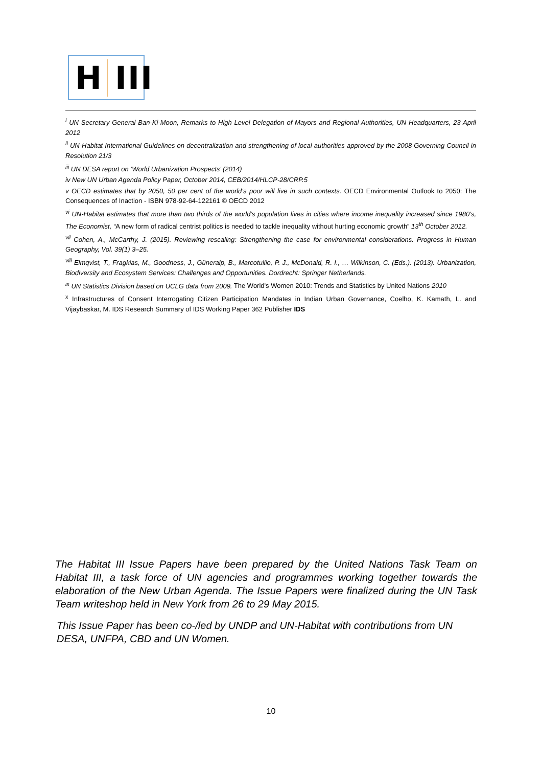H III
<sup>i</sup> UN Secretary General Ban-Ki-Moon, Remarks to High Level Delegation of Mayors and Regional Authorities, UN Headquarters, 23 April 2012
<sup>ii</sup> UN-Habitat International Guidelines on decentralization and strengthening of local authorities approved by the 2008 Governing Council in Resolution 21/3
<sup>iii</sup> UN DESA report on ‘World Urbanization Prospects’ (2014)
iv New UN Urban Agenda Policy Paper, October 2014, CEB/2014/HLCP-28/CRP.5
v OECD estimates that by 2050, 50 per cent of the world’s poor will live in such contexts. OECD Environmental Outlook to 2050: The Consequences of Inaction - ISBN 978-92-64-122161 © OECD 2012
<sup>vi</sup> UN-Habitat estimates that more than two thirds of the world’s population lives in cities where income inequality increased since 1980’s, The Economist, “A new form of radical centrist politics is needed to tackle inequality without hurting economic growth” 13<sup>th</sup> October 2012.
<sup>vii</sup> Cohen, A., McCarthy, J. (2015). Reviewing rescaling: Strengthening the case for environmental considerations. Progress in Human Geography, Vol. 39(1) 3–25.
<sup>viii</sup> Elmqvist, T., Fragkias, M., Goodness, J., Güneralp, B., Marcotullio, P. J., McDonald, R. I., … Wilkinson, C. (Eds.). (2013). Urbanization, Biodiversity and Ecosystem Services: Challenges and Opportunities. Dordrecht: Springer Netherlands.
<sup>ix</sup> UN Statistics Division based on UCLG data from 2009. The World's Women 2010: Trends and Statistics by United Nations 2010
<sup>x</sup> Infrastructures of Consent Interrogating Citizen Participation Mandates in Indian Urban Governance, Coelho, K. Kamath, L. and Vijaybaskar, M. IDS Research Summary of IDS Working Paper 362 Publisher IDS
The Habitat III Issue Papers have been prepared by the United Nations Task Team on Habitat III, a task force of UN agencies and programmes working together towards the elaboration of the New Urban Agenda. The Issue Papers were finalized during the UN Task Team writeshop held in New York from 26 to 29 May 2015.
This Issue Paper has been co-/led by UNDP and UN-Habitat with contributions from UN DESA, UNFPA, CBD and UN Women.
10